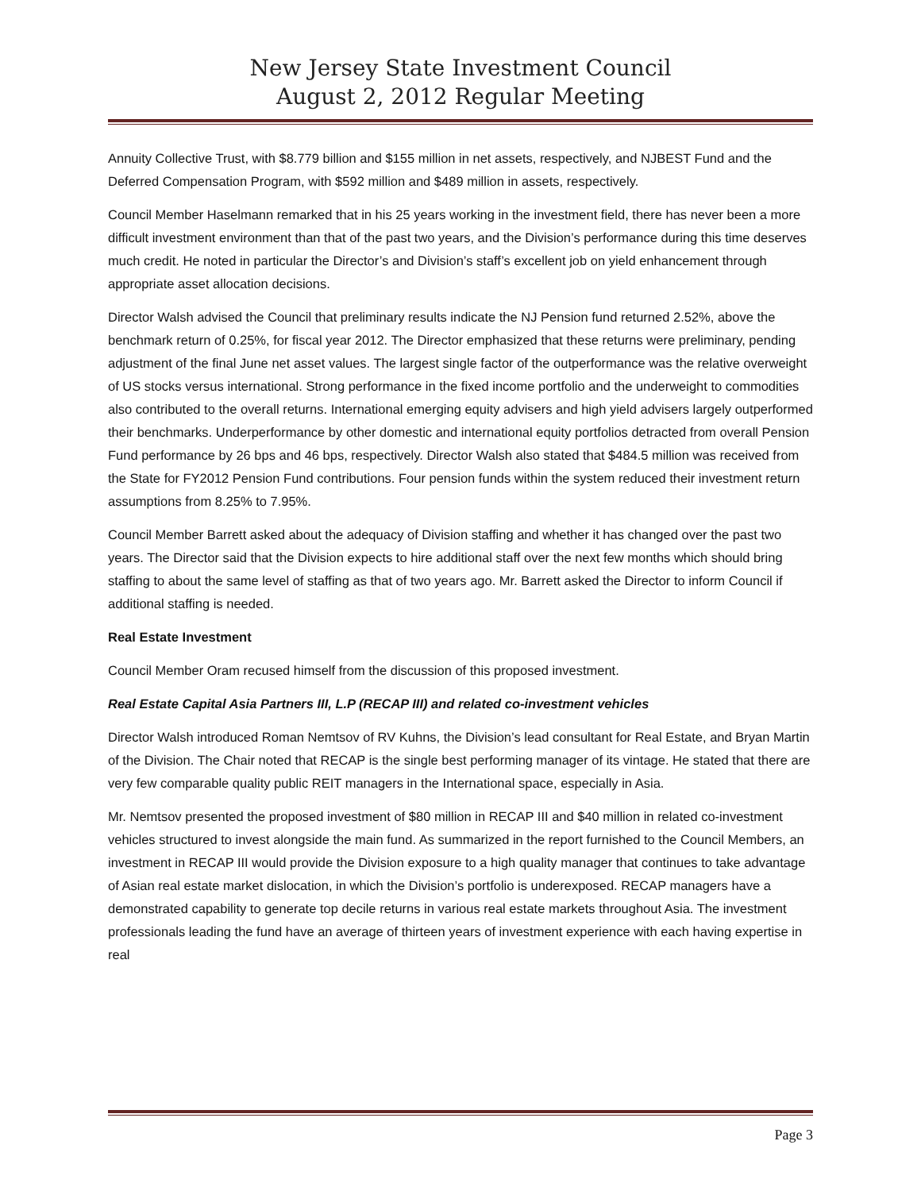New Jersey State Investment Council
August 2, 2012 Regular Meeting
Annuity Collective Trust, with $8.779 billion and $155 million in net assets, respectively, and NJBEST Fund and the Deferred Compensation Program, with $592 million and $489 million in assets, respectively.
Council Member Haselmann remarked that in his 25 years working in the investment field, there has never been a more difficult investment environment than that of the past two years, and the Division’s performance during this time deserves much credit. He noted in particular the Director’s and Division’s staff’s excellent job on yield enhancement through appropriate asset allocation decisions.
Director Walsh advised the Council that preliminary results indicate the NJ Pension fund returned 2.52%, above the benchmark return of 0.25%, for fiscal year 2012. The Director emphasized that these returns were preliminary, pending adjustment of the final June net asset values. The largest single factor of the outperformance was the relative overweight of US stocks versus international. Strong performance in the fixed income portfolio and the underweight to commodities also contributed to the overall returns. International emerging equity advisers and high yield advisers largely outperformed their benchmarks. Underperformance by other domestic and international equity portfolios detracted from overall Pension Fund performance by 26 bps and 46 bps, respectively. Director Walsh also stated that $484.5 million was received from the State for FY2012 Pension Fund contributions. Four pension funds within the system reduced their investment return assumptions from 8.25% to 7.95%.
Council Member Barrett asked about the adequacy of Division staffing and whether it has changed over the past two years. The Director said that the Division expects to hire additional staff over the next few months which should bring staffing to about the same level of staffing as that of two years ago. Mr. Barrett asked the Director to inform Council if additional staffing is needed.
Real Estate Investment
Council Member Oram recused himself from the discussion of this proposed investment.
Real Estate Capital Asia Partners III, L.P (RECAP III) and related co-investment vehicles
Director Walsh introduced Roman Nemtsov of RV Kuhns, the Division’s lead consultant for Real Estate, and Bryan Martin of the Division. The Chair noted that RECAP is the single best performing manager of its vintage. He stated that there are very few comparable quality public REIT managers in the International space, especially in Asia.
Mr. Nemtsov presented the proposed investment of $80 million in RECAP III and $40 million in related co-investment vehicles structured to invest alongside the main fund. As summarized in the report furnished to the Council Members, an investment in RECAP III would provide the Division exposure to a high quality manager that continues to take advantage of Asian real estate market dislocation, in which the Division’s portfolio is underexposed. RECAP managers have a demonstrated capability to generate top decile returns in various real estate markets throughout Asia. The investment professionals leading the fund have an average of thirteen years of investment experience with each having expertise in real
Page 3